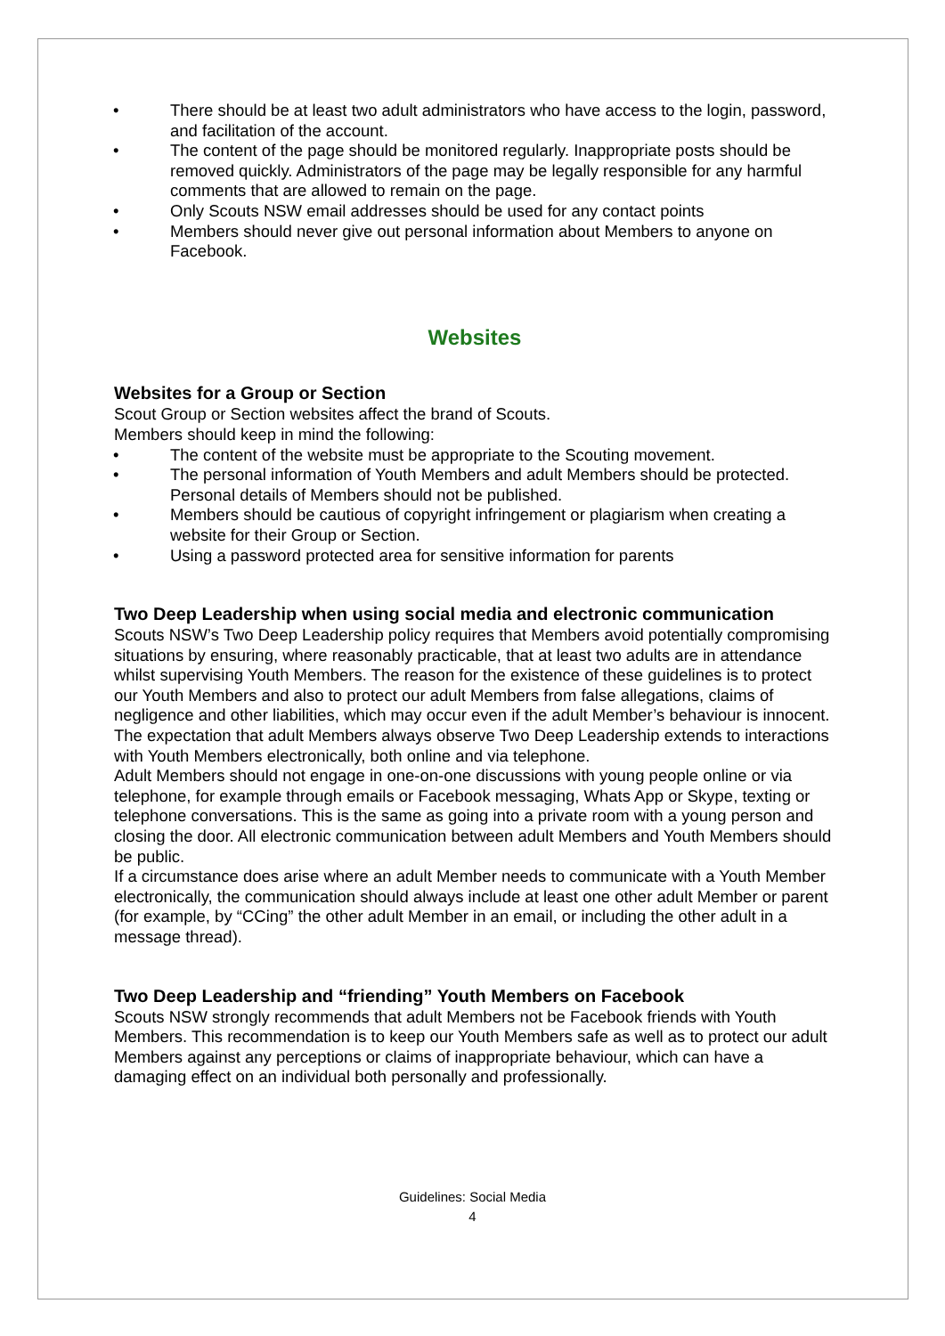• There should be at least two adult administrators who have access to the login, password, and facilitation of the account.
• The content of the page should be monitored regularly. Inappropriate posts should be removed quickly. Administrators of the page may be legally responsible for any harmful comments that are allowed to remain on the page.
• Only Scouts NSW email addresses should be used for any contact points
• Members should never give out personal information about Members to anyone on Facebook.
Websites
Websites for a Group or Section
Scout Group or Section websites affect the brand of Scouts.
Members should keep in mind the following:
• The content of the website must be appropriate to the Scouting movement.
• The personal information of Youth Members and adult Members should be protected. Personal details of Members should not be published.
• Members should be cautious of copyright infringement or plagiarism when creating a website for their Group or Section.
• Using a password protected area for sensitive information for parents
Two Deep Leadership when using social media and electronic communication
Scouts NSW’s Two Deep Leadership policy requires that Members avoid potentially compromising situations by ensuring, where reasonably practicable, that at least two adults are in attendance whilst supervising Youth Members. The reason for the existence of these guidelines is to protect our Youth Members and also to protect our adult Members from false allegations, claims of negligence and other liabilities, which may occur even if the adult Member’s behaviour is innocent.
The expectation that adult Members always observe Two Deep Leadership extends to interactions with Youth Members electronically, both online and via telephone.
Adult Members should not engage in one-on-one discussions with young people online or via telephone, for example through emails or Facebook messaging, Whats App or Skype, texting or telephone conversations. This is the same as going into a private room with a young person and closing the door. All electronic communication between adult Members and Youth Members should be public.
If a circumstance does arise where an adult Member needs to communicate with a Youth Member electronically, the communication should always include at least one other adult Member or parent (for example, by “CCing” the other adult Member in an email, or including the other adult in a message thread).
Two Deep Leadership and “friending” Youth Members on Facebook
Scouts NSW strongly recommends that adult Members not be Facebook friends with Youth Members. This recommendation is to keep our Youth Members safe as well as to protect our adult Members against any perceptions or claims of inappropriate behaviour, which can have a damaging effect on an individual both personally and professionally.
Guidelines: Social Media
4